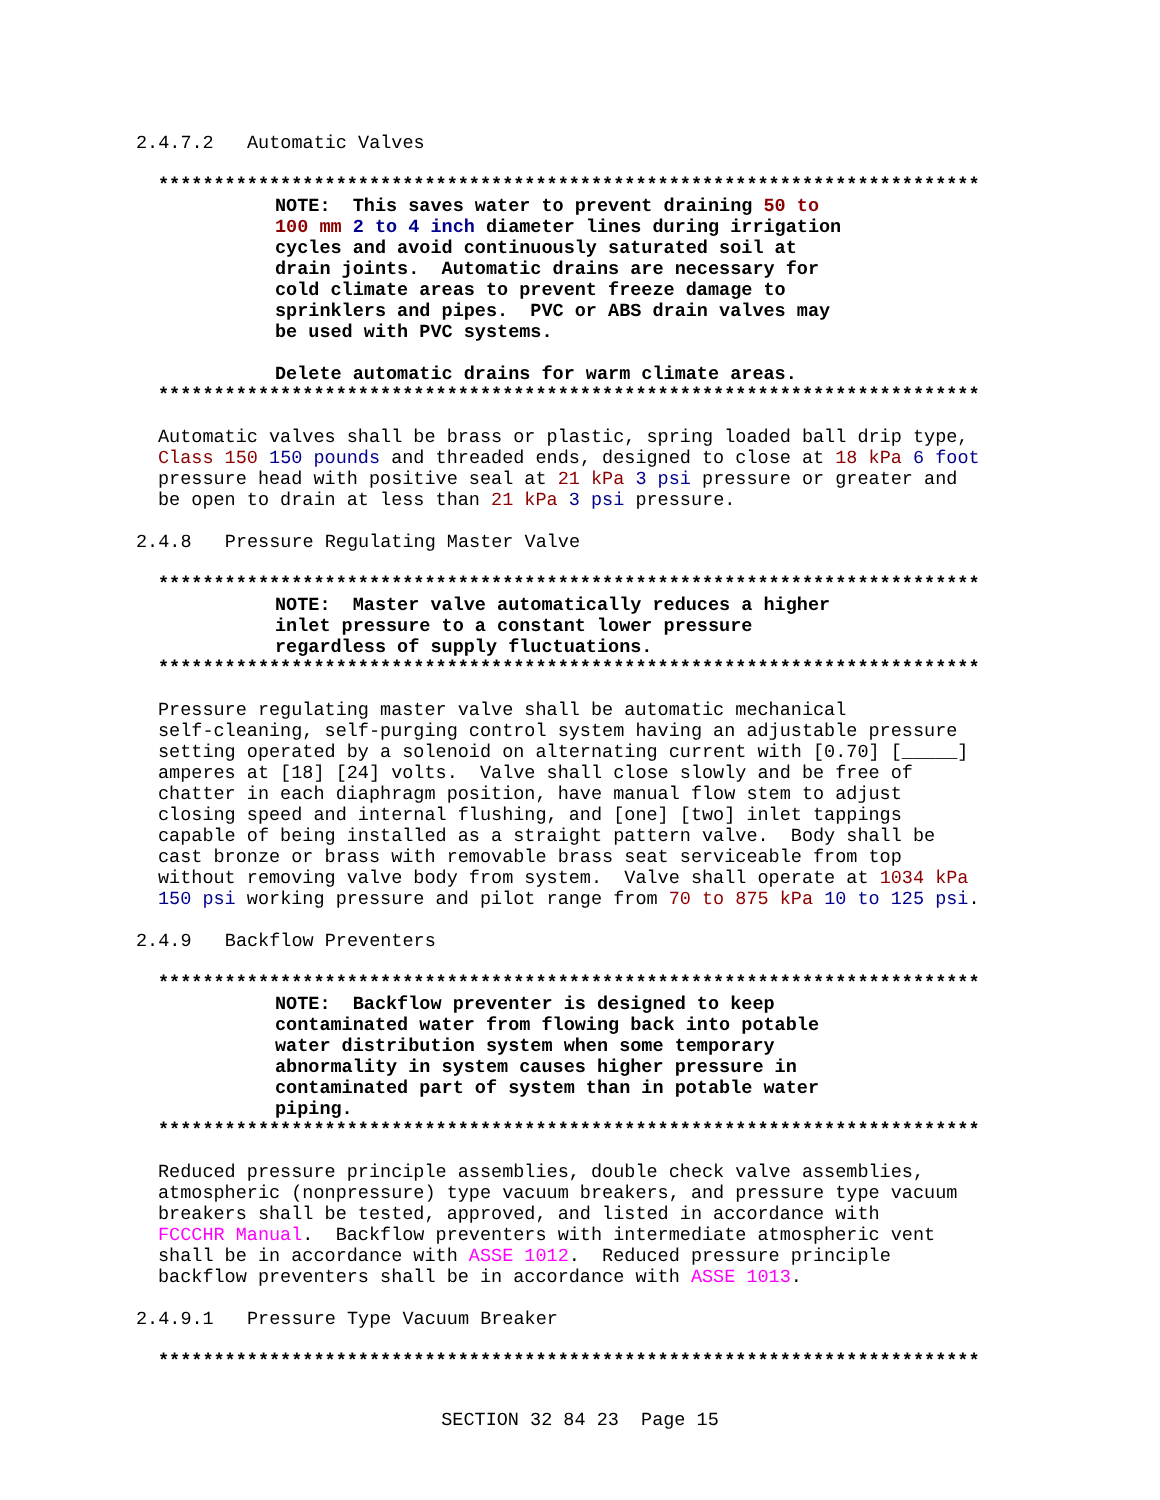2.4.7.2 Automatic Valves
**************************************************************************
NOTE: This saves water to prevent draining 50 to 100 mm 2 to 4 inch diameter lines during irrigation cycles and avoid continuously saturated soil at drain joints. Automatic drains are necessary for cold climate areas to prevent freeze damage to sprinklers and pipes. PVC or ABS drain valves may be used with PVC systems.
Delete automatic drains for warm climate areas.
**************************************************************************
Automatic valves shall be brass or plastic, spring loaded ball drip type, Class 150 150 pounds and threaded ends, designed to close at 18 kPa 6 foot pressure head with positive seal at 21 kPa 3 psi pressure or greater and be open to drain at less than 21 kPa 3 psi pressure.
2.4.8 Pressure Regulating Master Valve
**************************************************************************
NOTE: Master valve automatically reduces a higher inlet pressure to a constant lower pressure regardless of supply fluctuations.
**************************************************************************
Pressure regulating master valve shall be automatic mechanical self-cleaning, self-purging control system having an adjustable pressure setting operated by a solenoid on alternating current with [0.70] [_____] amperes at [18] [24] volts. Valve shall close slowly and be free of chatter in each diaphragm position, have manual flow stem to adjust closing speed and internal flushing, and [one] [two] inlet tappings capable of being installed as a straight pattern valve. Body shall be cast bronze or brass with removable brass seat serviceable from top without removing valve body from system. Valve shall operate at 1034 kPa 150 psi working pressure and pilot range from 70 to 875 kPa 10 to 125 psi.
2.4.9 Backflow Preventers
**************************************************************************
NOTE: Backflow preventer is designed to keep contaminated water from flowing back into potable water distribution system when some temporary abnormality in system causes higher pressure in contaminated part of system than in potable water piping.
**************************************************************************
Reduced pressure principle assemblies, double check valve assemblies, atmospheric (nonpressure) type vacuum breakers, and pressure type vacuum breakers shall be tested, approved, and listed in accordance with FCCCHR Manual. Backflow preventers with intermediate atmospheric vent shall be in accordance with ASSE 1012. Reduced pressure principle backflow preventers shall be in accordance with ASSE 1013.
2.4.9.1 Pressure Type Vacuum Breaker
**************************************************************************
SECTION 32 84 23 Page 15